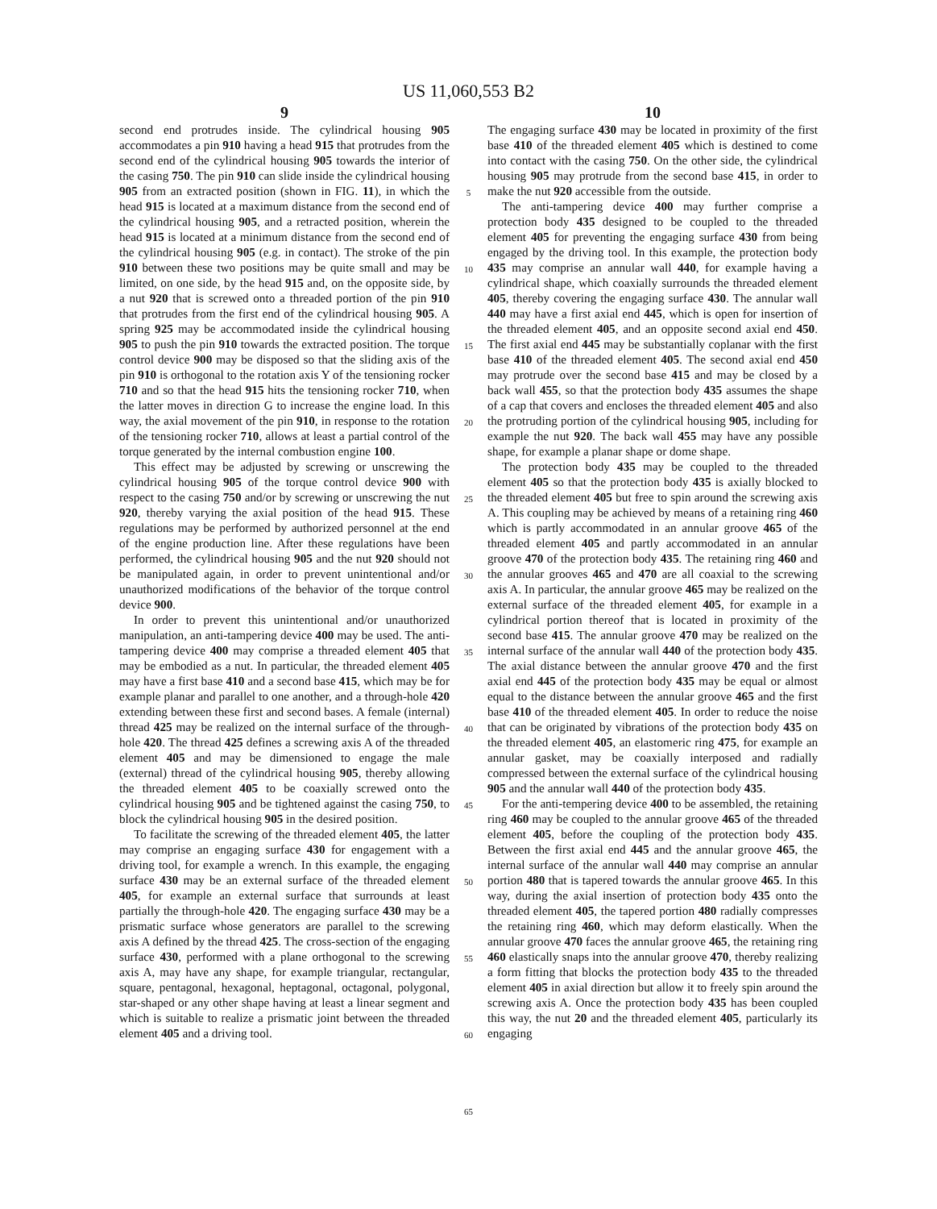US 11,060,553 B2
9
second end protrudes inside. The cylindrical housing 905 accommodates a pin 910 having a head 915 that protrudes from the second end of the cylindrical housing 905 towards the interior of the casing 750. The pin 910 can slide inside the cylindrical housing 905 from an extracted position (shown in FIG. 11), in which the head 915 is located at a maximum distance from the second end of the cylindrical housing 905, and a retracted position, wherein the head 915 is located at a minimum distance from the second end of the cylindrical housing 905 (e.g. in contact). The stroke of the pin 910 between these two positions may be quite small and may be limited, on one side, by the head 915 and, on the opposite side, by a nut 920 that is screwed onto a threaded portion of the pin 910 that protrudes from the first end of the cylindrical housing 905. A spring 925 may be accommodated inside the cylindrical housing 905 to push the pin 910 towards the extracted position. The torque control device 900 may be disposed so that the sliding axis of the pin 910 is orthogonal to the rotation axis Y of the tensioning rocker 710 and so that the head 915 hits the tensioning rocker 710, when the latter moves in direction G to increase the engine load. In this way, the axial movement of the pin 910, in response to the rotation of the tensioning rocker 710, allows at least a partial control of the torque generated by the internal combustion engine 100.
This effect may be adjusted by screwing or unscrewing the cylindrical housing 905 of the torque control device 900 with respect to the casing 750 and/or by screwing or unscrewing the nut 920, thereby varying the axial position of the head 915. These regulations may be performed by authorized personnel at the end of the engine production line. After these regulations have been performed, the cylindrical housing 905 and the nut 920 should not be manipulated again, in order to prevent unintentional and/or unauthorized modifications of the behavior of the torque control device 900.
In order to prevent this unintentional and/or unauthorized manipulation, an anti-tampering device 400 may be used. The anti-tampering device 400 may comprise a threaded element 405 that may be embodied as a nut. In particular, the threaded element 405 may have a first base 410 and a second base 415, which may be for example planar and parallel to one another, and a through-hole 420 extending between these first and second bases. A female (internal) thread 425 may be realized on the internal surface of the through-hole 420. The thread 425 defines a screwing axis A of the threaded element 405 and may be dimensioned to engage the male (external) thread of the cylindrical housing 905, thereby allowing the threaded element 405 to be coaxially screwed onto the cylindrical housing 905 and be tightened against the casing 750, to block the cylindrical housing 905 in the desired position.
To facilitate the screwing of the threaded element 405, the latter may comprise an engaging surface 430 for engagement with a driving tool, for example a wrench. In this example, the engaging surface 430 may be an external surface of the threaded element 405, for example an external surface that surrounds at least partially the through-hole 420. The engaging surface 430 may be a prismatic surface whose generators are parallel to the screwing axis A defined by the thread 425. The cross-section of the engaging surface 430, performed with a plane orthogonal to the screwing axis A, may have any shape, for example triangular, rectangular, square, pentagonal, hexagonal, heptagonal, octagonal, polygonal, star-shaped or any other shape having at least a linear segment and which is suitable to realize a prismatic joint between the threaded element 405 and a driving tool.
5
10
15
20
25
30
35
40
45
50
55
60
65
10
The engaging surface 430 may be located in proximity of the first base 410 of the threaded element 405 which is destined to come into contact with the casing 750. On the other side, the cylindrical housing 905 may protrude from the second base 415, in order to make the nut 920 accessible from the outside.
The anti-tampering device 400 may further comprise a protection body 435 designed to be coupled to the threaded element 405 for preventing the engaging surface 430 from being engaged by the driving tool. In this example, the protection body 435 may comprise an annular wall 440, for example having a cylindrical shape, which coaxially surrounds the threaded element 405, thereby covering the engaging surface 430. The annular wall 440 may have a first axial end 445, which is open for insertion of the threaded element 405, and an opposite second axial end 450. The first axial end 445 may be substantially coplanar with the first base 410 of the threaded element 405. The second axial end 450 may protrude over the second base 415 and may be closed by a back wall 455, so that the protection body 435 assumes the shape of a cap that covers and encloses the threaded element 405 and also the protruding portion of the cylindrical housing 905, including for example the nut 920. The back wall 455 may have any possible shape, for example a planar shape or dome shape.
The protection body 435 may be coupled to the threaded element 405 so that the protection body 435 is axially blocked to the threaded element 405 but free to spin around the screwing axis A. This coupling may be achieved by means of a retaining ring 460 which is partly accommodated in an annular groove 465 of the threaded element 405 and partly accommodated in an annular groove 470 of the protection body 435. The retaining ring 460 and the annular grooves 465 and 470 are all coaxial to the screwing axis A. In particular, the annular groove 465 may be realized on the external surface of the threaded element 405, for example in a cylindrical portion thereof that is located in proximity of the second base 415. The annular groove 470 may be realized on the internal surface of the annular wall 440 of the protection body 435. The axial distance between the annular groove 470 and the first axial end 445 of the protection body 435 may be equal or almost equal to the distance between the annular groove 465 and the first base 410 of the threaded element 405. In order to reduce the noise that can be originated by vibrations of the protection body 435 on the threaded element 405, an elastomeric ring 475, for example an annular gasket, may be coaxially interposed and radially compressed between the external surface of the cylindrical housing 905 and the annular wall 440 of the protection body 435.
For the anti-tempering device 400 to be assembled, the retaining ring 460 may be coupled to the annular groove 465 of the threaded element 405, before the coupling of the protection body 435. Between the first axial end 445 and the annular groove 465, the internal surface of the annular wall 440 may comprise an annular portion 480 that is tapered towards the annular groove 465. In this way, during the axial insertion of protection body 435 onto the threaded element 405, the tapered portion 480 radially compresses the retaining ring 460, which may deform elastically. When the annular groove 470 faces the annular groove 465, the retaining ring 460 elastically snaps into the annular groove 470, thereby realizing a form fitting that blocks the protection body 435 to the threaded element 405 in axial direction but allow it to freely spin around the screwing axis A. Once the protection body 435 has been coupled this way, the nut 20 and the threaded element 405, particularly its engaging